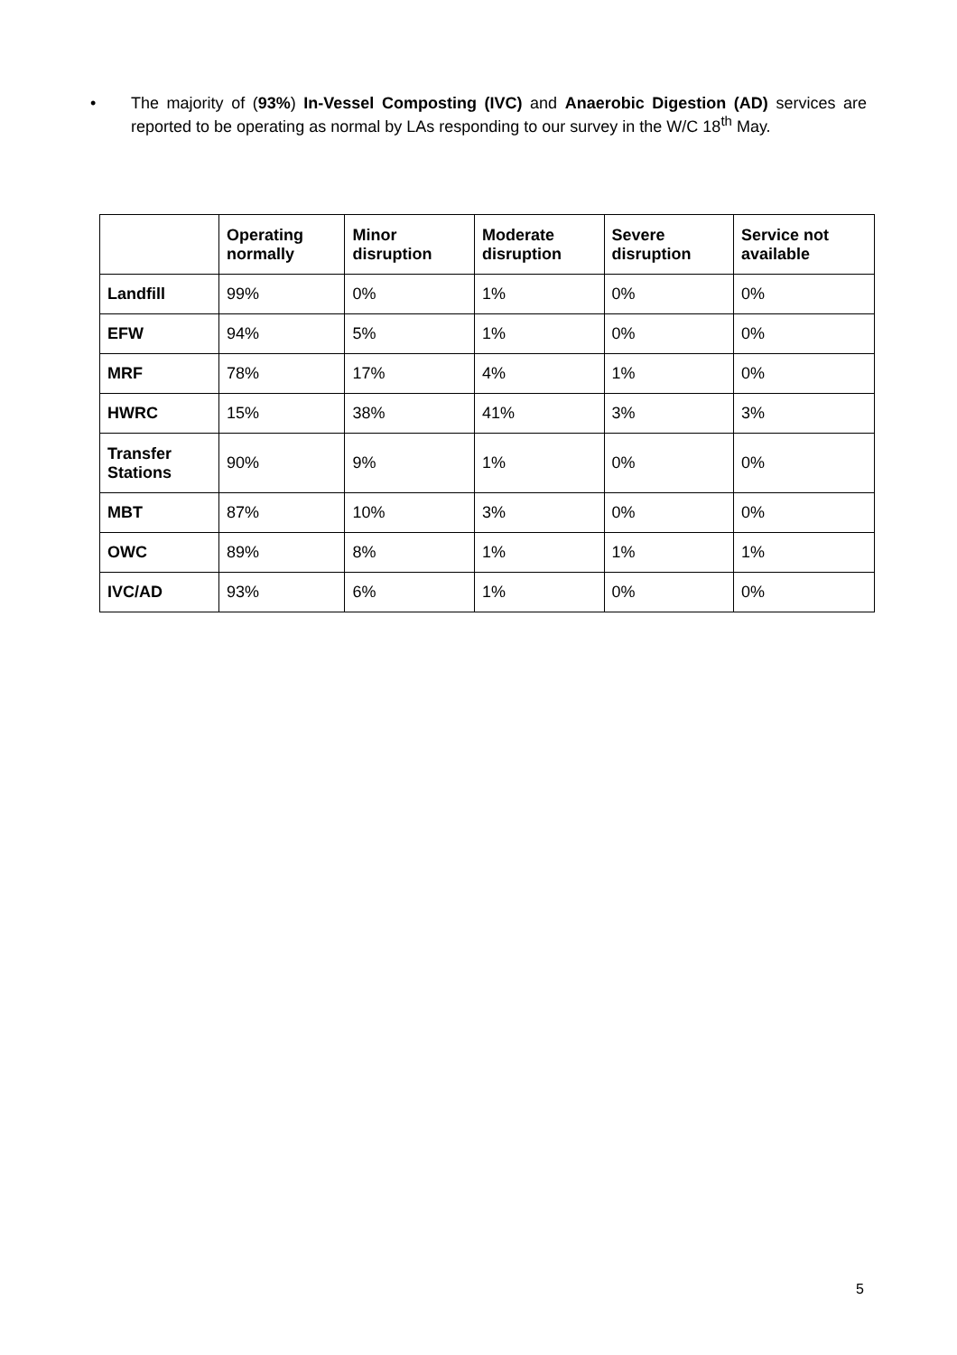• The majority of (93%) In-Vessel Composting (IVC) and Anaerobic Digestion (AD) services are reported to be operating as normal by LAs responding to our survey in the W/C 18<sup>th</sup> May.
| | Operating normally | Minor disruption | Moderate disruption | Severe disruption | Service not available |
| --- | --- | --- | --- | --- | --- |
| Landfill | 99% | 0% | 1% | 0% | 0% |
| EFW | 94% | 5% | 1% | 0% | 0% |
| MRF | 78% | 17% | 4% | 1% | 0% |
| HWRC | 15% | 38% | 41% | 3% | 3% |
| Transfer Stations | 90% | 9% | 1% | 0% | 0% |
| MBT | 87% | 10% | 3% | 0% | 0% |
| OWC | 89% | 8% | 1% | 1% | 1% |
| IVC/AD | 93% | 6% | 1% | 0% | 0% |
5